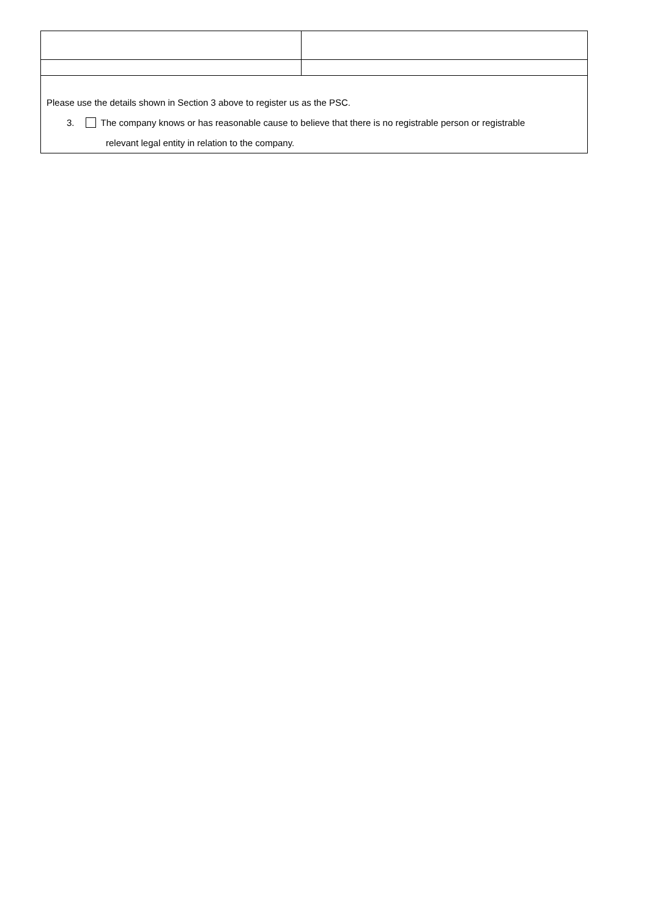| Please use the details shown in Section 3 above to register us as the PSC. 3. The company knows or has reasonable cause to believe that there is no registrable person or registrable relevant legal entity in relation to the company. | |